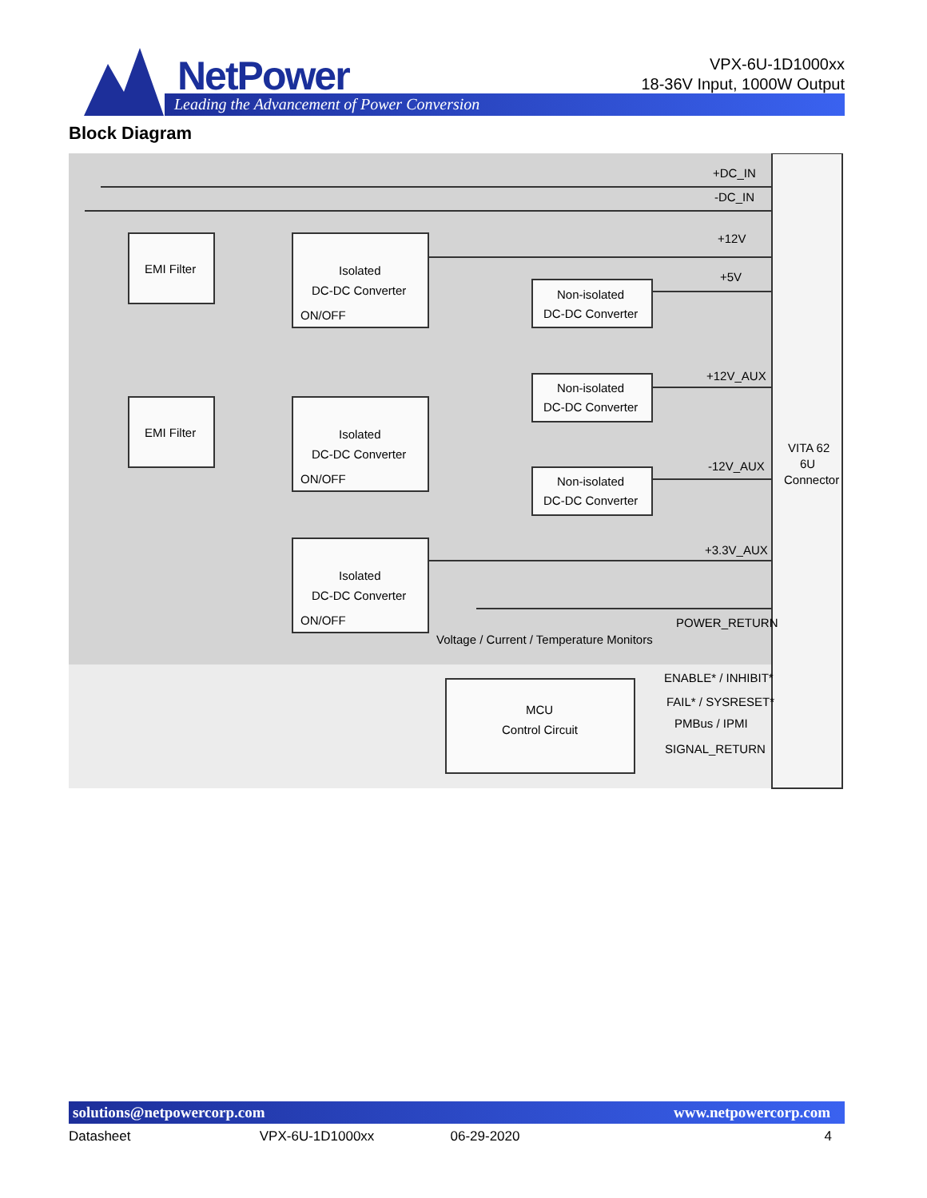NetPower
Leading the Advancement of Power Conversion
VPX-6U-1D1000xx
18-36V Input, 1000W Output
Block Diagram
EMI Filter
EMI Filter
Isolated
DC-DC Converter
ON/OFF
Isolated
DC-DC Converter
ON/OFF
Isolated
DC-DC Converter
ON/OFF
Non-isolated
DC-DC Converter
Non-isolated
DC-DC Converter
Non-isolated
DC-DC Converter
+DC_IN
-DC_IN
+12V
+5V
+12V_AUX
-12V_AUX
+3.3V_AUX
POWER_RETURN
Voltage / Current / Temperature Monitors
MCU
Control Circuit
ENABLE* / INHIBIT*
FAIL* / SYSRESET*
PMBus / IPMI
SIGNAL_RETURN
VITA 62
6U
Connector
solutions@netpowercorp.com www.netpowercorp.com
Datasheet VPX-6U-1D1000xx 06-29-2020 4